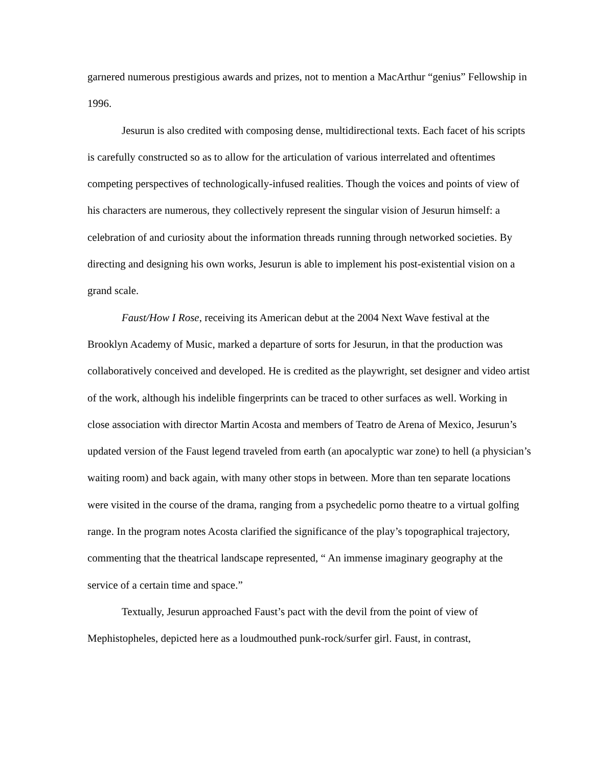garnered numerous prestigious awards and prizes, not to mention a MacArthur “genius” Fellowship in 1996.
Jesurun is also credited with composing dense, multidirectional texts. Each facet of his scripts is carefully constructed so as to allow for the articulation of various interrelated and oftentimes competing perspectives of technologically-infused realities. Though the voices and points of view of his characters are numerous, they collectively represent the singular vision of Jesurun himself: a celebration of and curiosity about the information threads running through networked societies. By directing and designing his own works, Jesurun is able to implement his post-existential vision on a grand scale.
Faust/How I Rose, receiving its American debut at the 2004 Next Wave festival at the Brooklyn Academy of Music, marked a departure of sorts for Jesurun, in that the production was collaboratively conceived and developed. He is credited as the playwright, set designer and video artist of the work, although his indelible fingerprints can be traced to other surfaces as well. Working in close association with director Martin Acosta and members of Teatro de Arena of Mexico, Jesurun’s updated version of the Faust legend traveled from earth (an apocalyptic war zone) to hell (a physician’s waiting room) and back again, with many other stops in between. More than ten separate locations were visited in the course of the drama, ranging from a psychedelic porno theatre to a virtual golfing range. In the program notes Acosta clarified the significance of the play’s topographical trajectory, commenting that the theatrical landscape represented, “ An immense imaginary geography at the service of a certain time and space.”
Textually, Jesurun approached Faust’s pact with the devil from the point of view of Mephistopheles, depicted here as a loudmouthed punk-rock/surfer girl. Faust, in contrast,